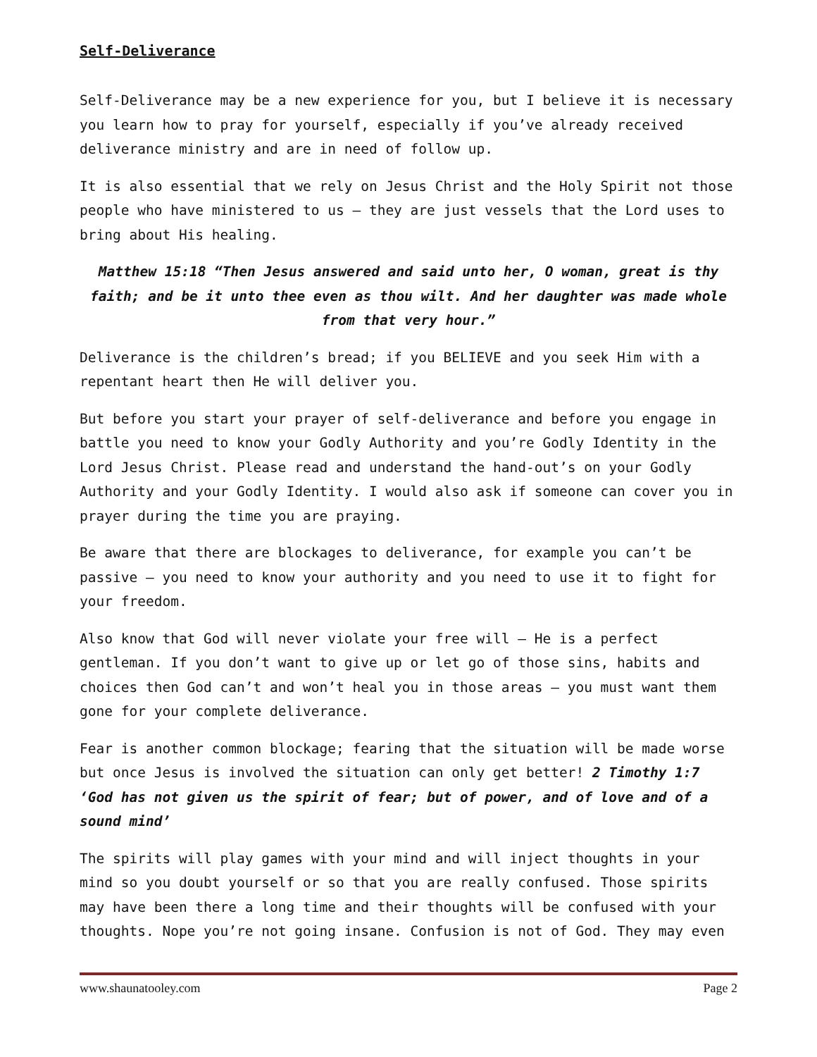Self-Deliverance
Self-Deliverance may be a new experience for you, but I believe it is necessary you learn how to pray for yourself, especially if you’ve already received deliverance ministry and are in need of follow up.
It is also essential that we rely on Jesus Christ and the Holy Spirit not those people who have ministered to us – they are just vessels that the Lord uses to bring about His healing.
Matthew 15:18 “Then Jesus answered and said unto her, O woman, great is thy faith; and be it unto thee even as thou wilt. And her daughter was made whole from that very hour.”
Deliverance is the children’s bread; if you BELIEVE and you seek Him with a repentant heart then He will deliver you.
But before you start your prayer of self-deliverance and before you engage in battle you need to know your Godly Authority and you’re Godly Identity in the Lord Jesus Christ. Please read and understand the hand-out’s on your Godly Authority and your Godly Identity. I would also ask if someone can cover you in prayer during the time you are praying.
Be aware that there are blockages to deliverance, for example you can’t be passive – you need to know your authority and you need to use it to fight for your freedom.
Also know that God will never violate your free will – He is a perfect gentleman. If you don’t want to give up or let go of those sins, habits and choices then God can’t and won’t heal you in those areas – you must want them gone for your complete deliverance.
Fear is another common blockage; fearing that the situation will be made worse but once Jesus is involved the situation can only get better! 2 Timothy 1:7 ‘God has not given us the spirit of fear; but of power, and of love and of a sound mind’
The spirits will play games with your mind and will inject thoughts in your mind so you doubt yourself or so that you are really confused. Those spirits may have been there a long time and their thoughts will be confused with your thoughts. Nope you’re not going insane. Confusion is not of God. They may even
www.shaunatooley.com Page 2